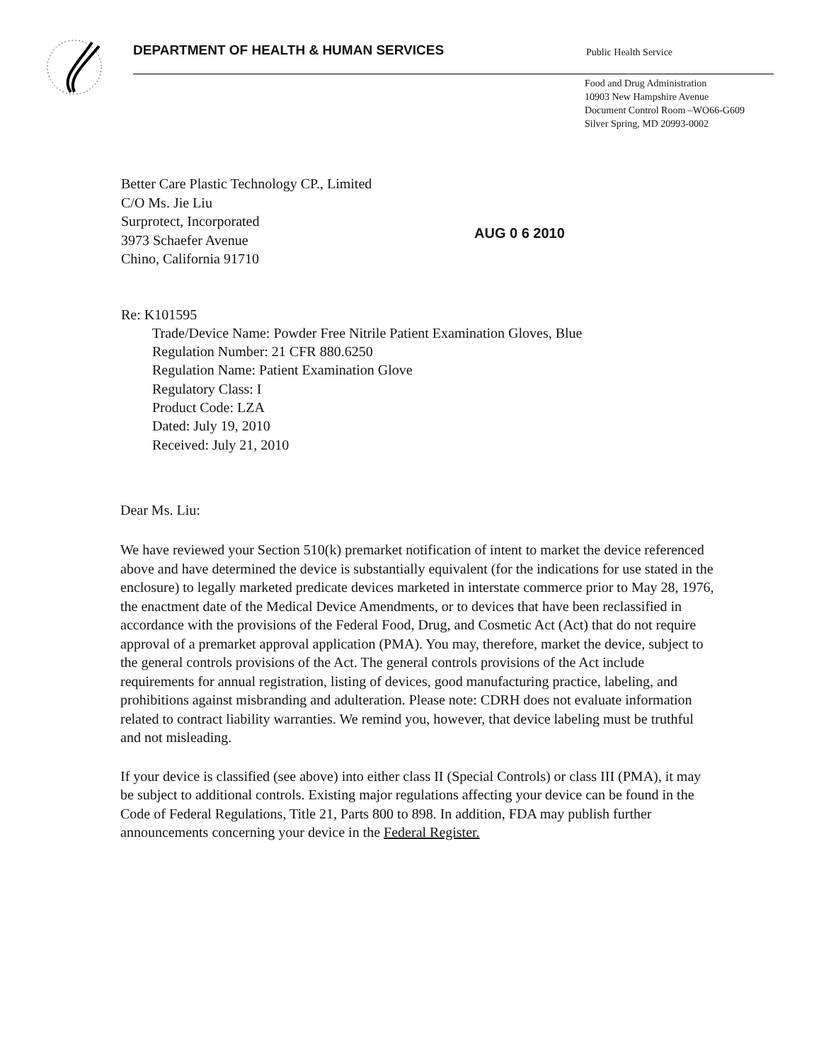DEPARTMENT OF HEALTH & HUMAN SERVICES
Public Health Service
Food and Drug Administration
10903 New Hampshire Avenue
Document Control Room –WO66-G609
Silver Spring, MD 20993-0002
Better Care Plastic Technology CP., Limited
C/O Ms. Jie Liu
Surprotect, Incorporated
3973 Schaefer Avenue
Chino, California 91710
AUG 0 6 2010
Re: K101595
Trade/Device Name: Powder Free Nitrile Patient Examination Gloves, Blue
Regulation Number: 21 CFR 880.6250
Regulation Name: Patient Examination Glove
Regulatory Class: I
Product Code: LZA
Dated: July 19, 2010
Received: July 21, 2010
Dear Ms. Liu:
We have reviewed your Section 510(k) premarket notification of intent to market the device referenced above and have determined the device is substantially equivalent (for the indications for use stated in the enclosure) to legally marketed predicate devices marketed in interstate commerce prior to May 28, 1976, the enactment date of the Medical Device Amendments, or to devices that have been reclassified in accordance with the provisions of the Federal Food, Drug, and Cosmetic Act (Act) that do not require approval of a premarket approval application (PMA). You may, therefore, market the device, subject to the general controls provisions of the Act. The general controls provisions of the Act include requirements for annual registration, listing of devices, good manufacturing practice, labeling, and prohibitions against misbranding and adulteration. Please note: CDRH does not evaluate information related to contract liability warranties. We remind you, however, that device labeling must be truthful and not misleading.
If your device is classified (see above) into either class II (Special Controls) or class III (PMA), it may be subject to additional controls. Existing major regulations affecting your device can be found in the Code of Federal Regulations, Title 21, Parts 800 to 898. In addition, FDA may publish further announcements concerning your device in the Federal Register.